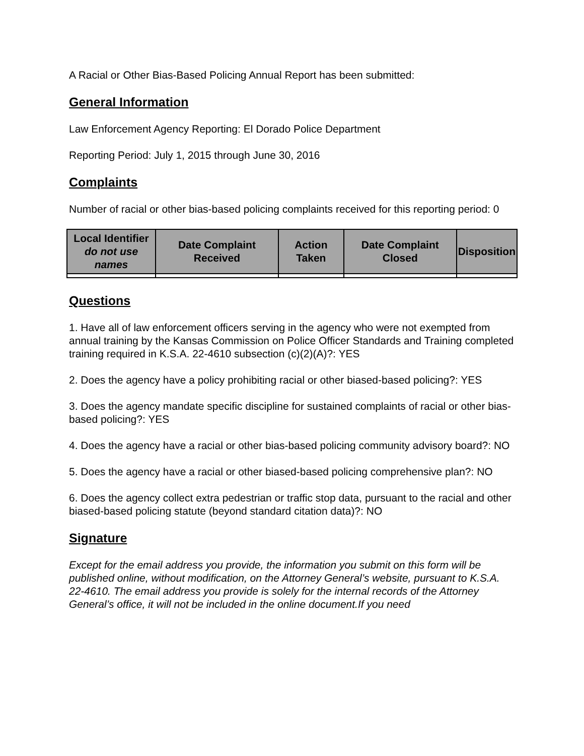A Racial or Other Bias-Based Policing Annual Report has been submitted:
General Information
Law Enforcement Agency Reporting: El Dorado Police Department
Reporting Period: July 1, 2015 through June 30, 2016
Complaints
Number of racial or other bias-based policing complaints received for this reporting period: 0
| Local Identifier do not use names | Date Complaint Received | Action Taken | Date Complaint Closed | Disposition |
| --- | --- | --- | --- | --- |
Questions
1. Have all of law enforcement officers serving in the agency who were not exempted from annual training by the Kansas Commission on Police Officer Standards and Training completed training required in K.S.A. 22-4610 subsection (c)(2)(A)?: YES
2. Does the agency have a policy prohibiting racial or other biased-based policing?: YES
3. Does the agency mandate specific discipline for sustained complaints of racial or other bias-based policing?: YES
4. Does the agency have a racial or other bias-based policing community advisory board?: NO
5. Does the agency have a racial or other biased-based policing comprehensive plan?: NO
6. Does the agency collect extra pedestrian or traffic stop data, pursuant to the racial and other biased-based policing statute (beyond standard citation data)?: NO
Signature
Except for the email address you provide, the information you submit on this form will be published online, without modification, on the Attorney General’s website, pursuant to K.S.A. 22-4610. The email address you provide is solely for the internal records of the Attorney General’s office, it will not be included in the online document.If you need